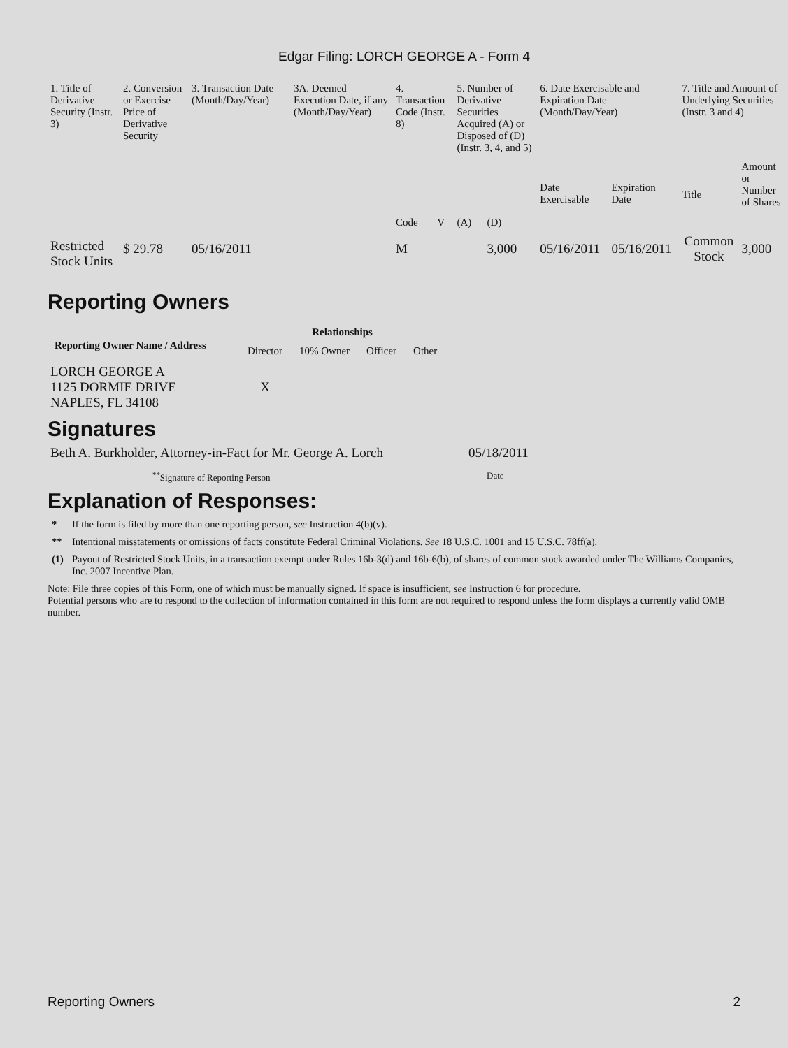Edgar Filing: LORCH GEORGE A - Form 4
| 1. Title of Derivative Security (Instr. 3) | 2. Conversion or Exercise Price of Derivative Security | 3. Transaction Date (Month/Day/Year) | 3A. Deemed Execution Date, if any (Month/Day/Year) | 4. Transaction Code (Instr. 8) | | 5. Number of Derivative Securities Acquired (A) or Disposed of (D) (Instr. 3, 4, and 5) | | 6. Date Exercisable and Expiration Date (Month/Day/Year) | | 7. Title and Amount of Underlying Securities (Instr. 3 and 4) | |
| --- | --- | --- | --- | --- | --- | --- | --- | --- | --- | --- | --- |
| | | | | Code | V | (A) | (D) | Date Exercisable | Expiration Date | Title | Amount or Number of Shares |
| Restricted Stock Units | $ 29.78 | 05/16/2011 | | M | | | 3,000 | 05/16/2011 | 05/16/2011 | Common Stock | 3,000 |
Reporting Owners
| Reporting Owner Name / Address | Relationships | | | |
| --- | --- | --- | --- | --- |
| | Director | 10% Owner | Officer | Other |
| LORCH GEORGE A 1125 DORMIE DRIVE NAPLES, FL 34108 | X | | | |
Signatures
| Beth A. Burkholder, Attorney-in-Fact for Mr. George A. Lorch | 05/18/2011 |
| <sup>**</sup> Signature of Reporting Person | Date |
Explanation of Responses:
| * | If the form is filed by more than one reporting person, see Instruction 4(b)(v). |
| ** | Intentional misstatements or omissions of facts constitute Federal Criminal Violations. See 18 U.S.C. 1001 and 15 U.S.C. 78ff(a). |
| (1) | Payout of Restricted Stock Units, in a transaction exempt under Rules 16b-3(d) and 16b-6(b), of shares of common stock awarded under The Williams Companies, Inc. 2007 Incentive Plan. |
Note: File three copies of this Form, one of which must be manually signed. If space is insufficient, see Instruction 6 for procedure.
Potential persons who are to respond to the collection of information contained in this form are not required to respond unless the form displays a currently valid OMB number.
Reporting Owners 2